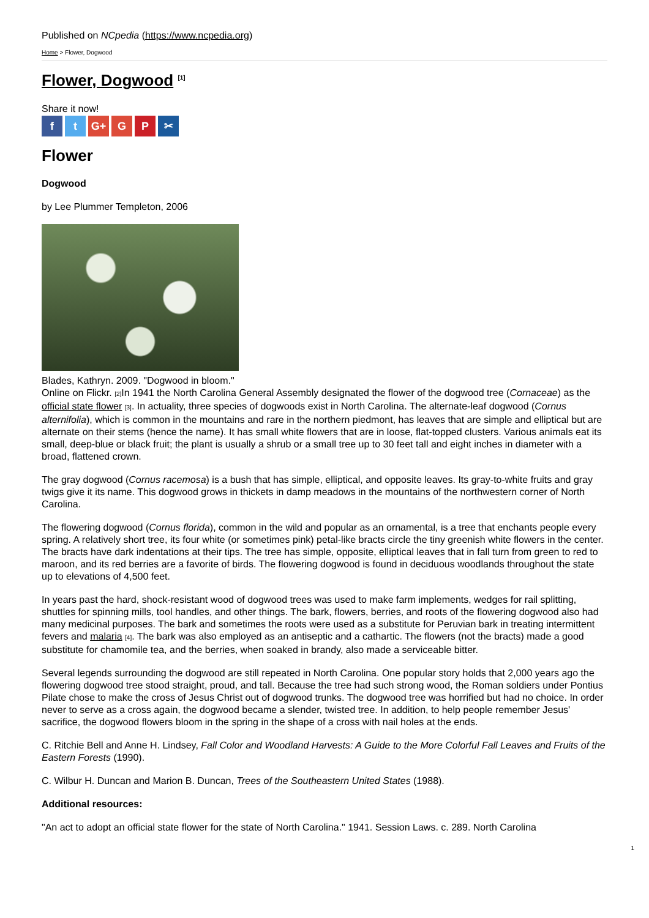Published on NCpedia (https://www.ncpedia.org)
Home > Flower, Dogwood
Flower, Dogwood <sup>[1]</sup>
Share it now!
ft G+ G P ✂
Flower
Dogwood
by Lee Plummer Templeton, 2006
Blades, Kathryn. 2009. "Dogwood in bloom."
Online on Flickr. [2] In 1941 the North Carolina General Assembly designated the flower of the dogwood tree (Cornaceae) as the official state flower [3]. In actuality, three species of dogwoods exist in North Carolina. The alternate-leaf dogwood (Cornus alternifolia), which is common in the mountains and rare in the northern piedmont, has leaves that are simple and elliptical but are alternate on their stems (hence the name). It has small white flowers that are in loose, flat-topped clusters. Various animals eat its small, deep-blue or black fruit; the plant is usually a shrub or a small tree up to 30 feet tall and eight inches in diameter with a broad, flattened crown.
The gray dogwood (Cornus racemosa) is a bush that has simple, elliptical, and opposite leaves. Its gray-to-white fruits and gray twigs give it its name. This dogwood grows in thickets in damp meadows in the mountains of the northwestern corner of North Carolina.
The flowering dogwood (Cornus florida), common in the wild and popular as an ornamental, is a tree that enchants people every spring. A relatively short tree, its four white (or sometimes pink) petal-like bracts circle the tiny greenish white flowers in the center. The bracts have dark indentations at their tips. The tree has simple, opposite, elliptical leaves that in fall turn from green to red to maroon, and its red berries are a favorite of birds. The flowering dogwood is found in deciduous woodlands throughout the state up to elevations of 4,500 feet.
In years past the hard, shock-resistant wood of dogwood trees was used to make farm implements, wedges for rail splitting, shuttles for spinning mills, tool handles, and other things. The bark, flowers, berries, and roots of the flowering dogwood also had many medicinal purposes. The bark and sometimes the roots were used as a substitute for Peruvian bark in treating intermittent fevers and malaria [4]. The bark was also employed as an antiseptic and a cathartic. The flowers (not the bracts) made a good substitute for chamomile tea, and the berries, when soaked in brandy, also made a serviceable bitter.
Several legends surrounding the dogwood are still repeated in North Carolina. One popular story holds that 2,000 years ago the flowering dogwood tree stood straight, proud, and tall. Because the tree had such strong wood, the Roman soldiers under Pontius Pilate chose to make the cross of Jesus Christ out of dogwood trunks. The dogwood tree was horrified but had no choice. In order never to serve as a cross again, the dogwood became a slender, twisted tree. In addition, to help people remember Jesus' sacrifice, the dogwood flowers bloom in the spring in the shape of a cross with nail holes at the ends.
C. Ritchie Bell and Anne H. Lindsey, Fall Color and Woodland Harvests: A Guide to the More Colorful Fall Leaves and Fruits of the Eastern Forests (1990).
C. Wilbur H. Duncan and Marion B. Duncan, Trees of the Southeastern United States (1988).
Additional resources:
"An act to adopt an official state flower for the state of North Carolina." 1941. Session Laws. c. 289. North Carolina
1